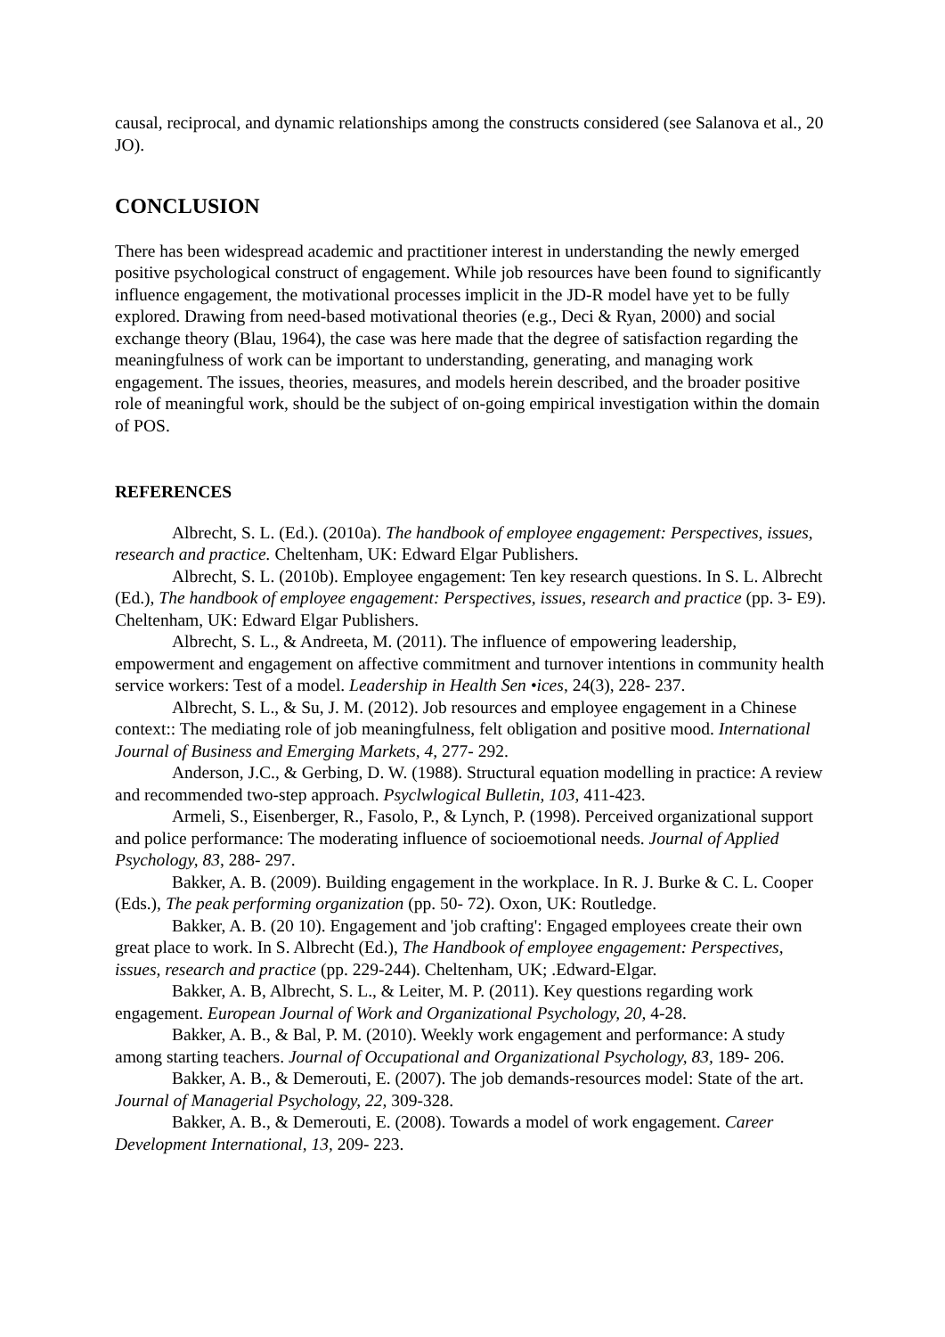causal, reciprocal, and dynamic relationships among the constructs considered (see Salanova et al., 20 JO).
CONCLUSION
There has been widespread academic and practitioner interest in understanding the newly emerged positive psychological construct of engagement. While job resources have been found to significantly influence engagement, the motivational processes implicit in the JD-R model have yet to be fully explored. Drawing from need-based motivational theories (e.g., Deci & Ryan, 2000) and social exchange theory (Blau, 1964), the case was here made that the degree of satisfaction regarding the meaningfulness of work can be important to understanding, generating, and managing work engagement. The issues, theories, measures, and models herein described, and the broader positive role of meaningful work, should be the subject of on-going empirical investigation within the domain of POS.
REFERENCES
Albrecht, S. L. (Ed.). (2010a). The handbook of employee engagement: Perspectives, issues, research and practice. Cheltenham, UK: Edward Elgar Publishers.
Albrecht, S. L. (2010b). Employee engagement: Ten key research questions. In S. L. Albrecht (Ed.), The handbook of employee engagement: Perspectives, issues, research and practice (pp. 3- E9). Cheltenham, UK: Edward Elgar Publishers.
Albrecht, S. L., & Andreeta, M. (2011). The influence of empowering leadership, empowerment and engagement on affective commitment and turnover intentions in community health service workers: Test of a model. Leadership in Health Sen •ices, 24(3), 228- 237.
Albrecht, S. L., & Su, J. M. (2012). Job resources and employee engagement in a Chinese context:: The mediating role of job meaningfulness, felt obligation and positive mood. International Journal of Business and Emerging Markets, 4, 277- 292.
Anderson, J.C., & Gerbing, D. W. (1988). Structural equation modelling in practice: A review and recommended two-step approach. Psyclwlogical Bulletin, 103, 411-423.
Armeli, S., Eisenberger, R., Fasolo, P., & Lynch, P. (1998). Perceived organizational support and police performance: The moderating influence of socioemotional needs. Journal of Applied Psychology, 83, 288- 297.
Bakker, A. B. (2009). Building engagement in the workplace. In R. J. Burke & C. L. Cooper (Eds.), The peak performing organization (pp. 50- 72). Oxon, UK: Routledge.
Bakker, A. B. (20 10). Engagement and 'job crafting': Engaged employees create their own great place to work. In S. Albrecht (Ed.), The Handbook of employee engagement: Perspectives, issues, research and practice (pp. 229-244). Cheltenham, UK; .Edward-Elgar.
Bakker, A. B, Albrecht, S. L., & Leiter, M. P. (2011). Key questions regarding work engagement. European Journal of Work and Organizational Psychology, 20, 4-28.
Bakker, A. B., & Bal, P. M. (2010). Weekly work engagement and performance: A study among starting teachers. Journal of Occupational and Organizational Psychology, 83, 189- 206.
Bakker, A. B., & Demerouti, E. (2007). The job demands-resources model: State of the art. Journal of Managerial Psychology, 22, 309-328.
Bakker, A. B., & Demerouti, E. (2008). Towards a model of work engagement. Career Development International, 13, 209- 223.